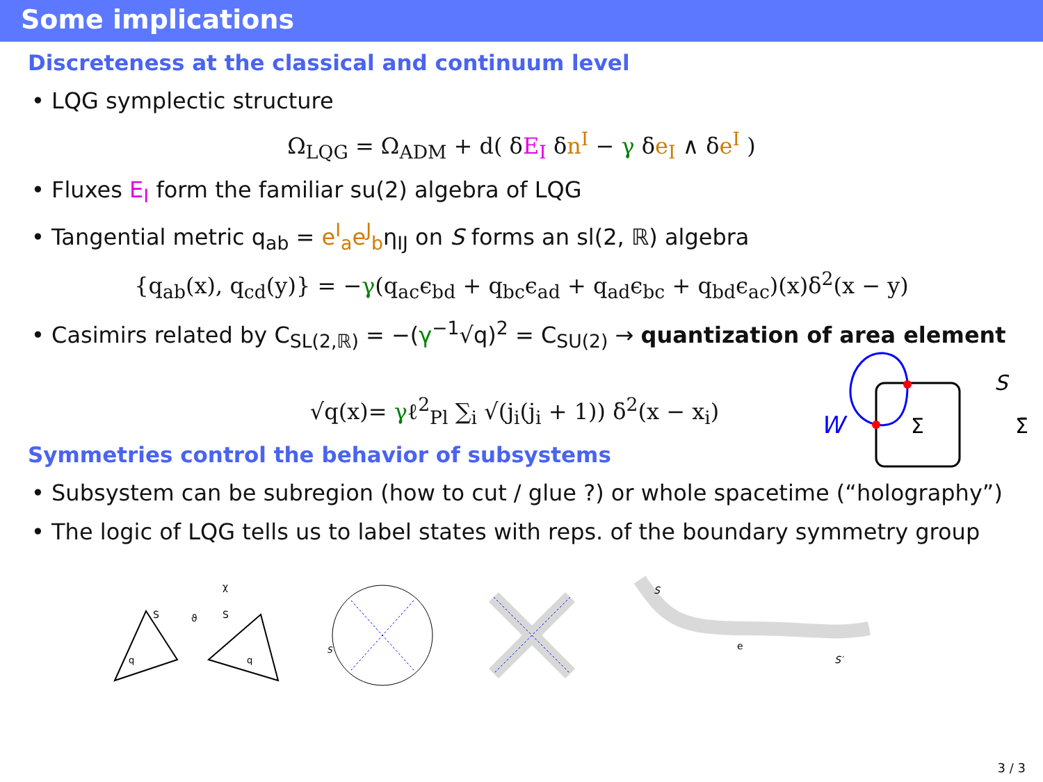Some implications
Discreteness at the classical and continuum level
• LQG symplectic structure
Ω<sub>LQG</sub> = Ω<sub>ADM</sub> + d( δE<sub>I</sub> δn<sup>I</sup> − γ δe<sub>I</sub> ∧ δe<sup>I</sup> )
• Fluxes E<sub>I</sub> form the familiar su(2) algebra of LQG
• Tangential metric q<sub>ab</sub> = e<sup>I</sup><sub>a</sub>e<sup>J</sup><sub>b</sub>η<sub>IJ</sub> on S forms an sl(2, ℝ) algebra
{q<sub>ab</sub>(x), q<sub>cd</sub>(y)} = −γ(q<sub>ac</sub>ϵ<sub>bd</sub> + q<sub>bc</sub>ϵ<sub>ad</sub> + q<sub>ad</sub>ϵ<sub>bc</sub> + q<sub>bd</sub>ϵ<sub>ac</sub>)(x)δ<sup>2</sup>(x − y)
• Casimirs related by C<sub>SL(2,ℝ)</sub> = −(γ<sup>−1</sup>√q)<sup>2</sup> = C<sub>SU(2)</sub> → quantization of area element
√q(x)= γℓ<sup>2</sup><sub>Pl</sub> ∑<sub>i</sub> √(j<sub>i</sub>(j<sub>i</sub> + 1)) δ<sup>2</sup>(x − x<sub>i</sub>)
W
Σ
S
Σ̄
Symmetries control the behavior of subsystems
• Subsystem can be subregion (how to cut / glue ?) or whole spacetime (“holography”)
• The logic of LQG tells us to label states with reps. of the boundary symmetry group
S
S
χ
ϑ
q
q
S
S
S′
e
3 / 3